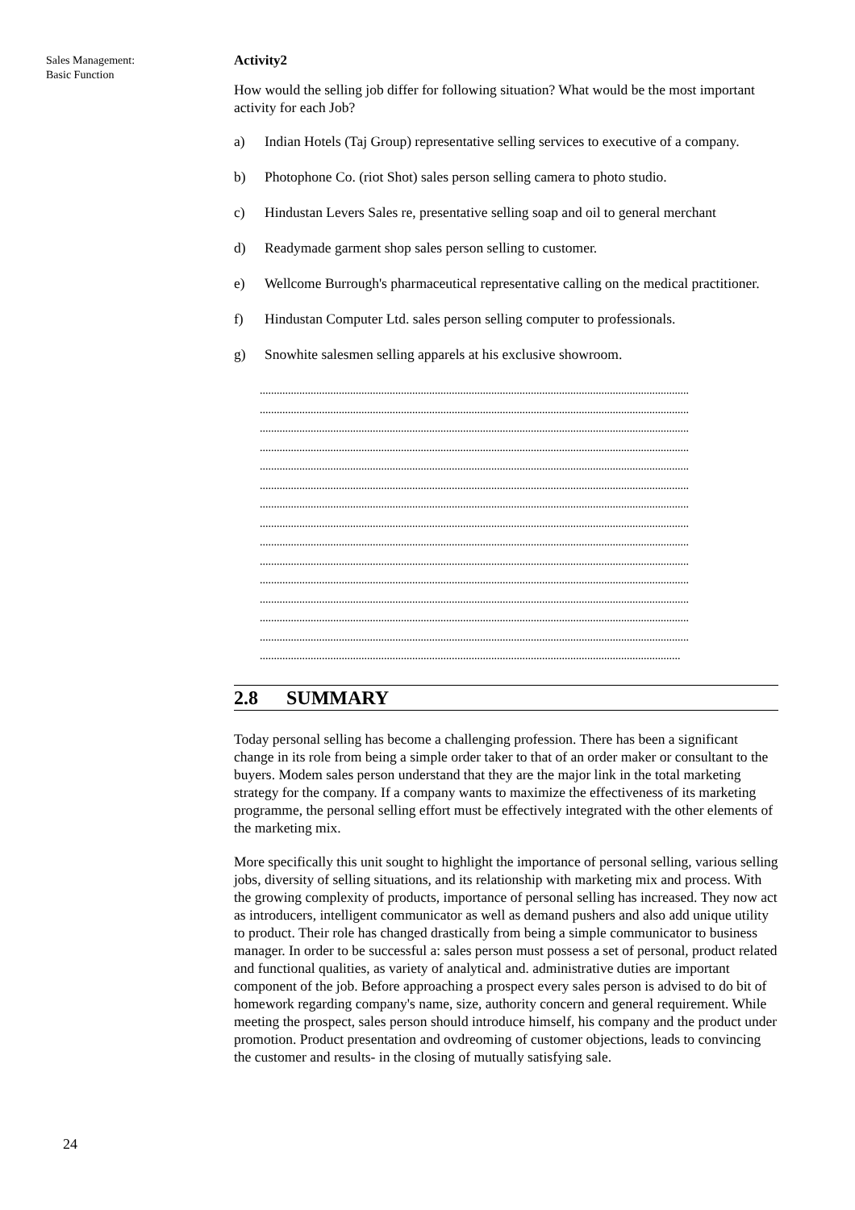Sales Management:
Basic Function
24
Activity2
How would the selling job differ for following situation? What would be the most important activity for each Job?
a) Indian Hotels (Taj Group) representative selling services to executive of a company.
b) Photophone Co. (riot Shot) sales person selling camera to photo studio.
c) Hindustan Levers Sales re, presentative selling soap and oil to general merchant
d) Readymade garment shop sales person selling to customer.
e) Wellcome Burrough's pharmaceutical representative calling on the medical practitioner.
f) Hindustan Computer Ltd. sales person selling computer to professionals.
g) Snowhite salesmen selling apparels at his exclusive showroom.
........................................................................................................................................................
........................................................................................................................................................
........................................................................................................................................................
........................................................................................................................................................
........................................................................................................................................................
........................................................................................................................................................
........................................................................................................................................................
........................................................................................................................................................
........................................................................................................................................................
........................................................................................................................................................
........................................................................................................................................................
........................................................................................................................................................
........................................................................................................................................................
........................................................................................................................................................
.....................................................................................................................................................
2.8 SUMMARY
Today personal selling has become a challenging profession. There has been a significant change in its role from being a simple order taker to that of an order maker or consultant to the buyers. Modem sales person understand that they are the major link in the total marketing strategy for the company. If a company wants to maximize the effectiveness of its marketing programme, the personal selling effort must be effectively integrated with the other elements of the marketing mix.
More specifically this unit sought to highlight the importance of personal selling, various selling jobs, diversity of selling situations, and its relationship with marketing mix and process. With the growing complexity of products, importance of personal selling has increased. They now act as introducers, intelligent communicator as well as demand pushers and also add unique utility to product. Their role has changed drastically from being a simple communicator to business manager. In order to be successful a: sales person must possess a set of personal, product related and functional qualities, as variety of analytical and. administrative duties are important component of the job. Before approaching a prospect every sales person is advised to do bit of homework regarding company's name, size, authority concern and general requirement. While meeting the prospect, sales person should introduce himself, his company and the product under promotion. Product presentation and ovdreoming of customer objections, leads to convincing the customer and results- in the closing of mutually satisfying sale.